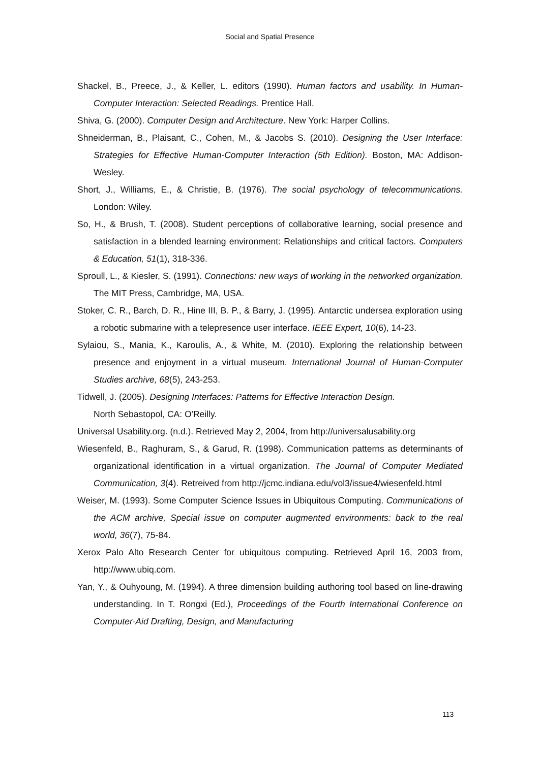Social and Spatial Presence
Shackel, B., Preece, J., & Keller, L. editors (1990). Human factors and usability. In Human-Computer Interaction: Selected Readings. Prentice Hall.
Shiva, G. (2000). Computer Design and Architecture. New York: Harper Collins.
Shneiderman, B., Plaisant, C., Cohen, M., & Jacobs S. (2010). Designing the User Interface: Strategies for Effective Human-Computer Interaction (5th Edition). Boston, MA: Addison-Wesley.
Short, J., Williams, E., & Christie, B. (1976). The social psychology of telecommunications. London: Wiley.
So, H., & Brush, T. (2008). Student perceptions of collaborative learning, social presence and satisfaction in a blended learning environment: Relationships and critical factors. Computers & Education, 51(1), 318-336.
Sproull, L., & Kiesler, S. (1991). Connections: new ways of working in the networked organization. The MIT Press, Cambridge, MA, USA.
Stoker, C. R., Barch, D. R., Hine III, B. P., & Barry, J. (1995). Antarctic undersea exploration using a robotic submarine with a telepresence user interface. IEEE Expert, 10(6), 14-23.
Sylaiou, S., Mania, K., Karoulis, A., & White, M. (2010). Exploring the relationship between presence and enjoyment in a virtual museum. International Journal of Human-Computer Studies archive, 68(5), 243-253.
Tidwell, J. (2005). Designing Interfaces: Patterns for Effective Interaction Design.
North Sebastopol, CA: O'Reilly.
Universal Usability.org. (n.d.). Retrieved May 2, 2004, from http://universalusability.org
Wiesenfeld, B., Raghuram, S., & Garud, R. (1998). Communication patterns as determinants of organizational identification in a virtual organization. The Journal of Computer Mediated Communication, 3(4). Retreived from http://jcmc.indiana.edu/vol3/issue4/wiesenfeld.html
Weiser, M. (1993). Some Computer Science Issues in Ubiquitous Computing. Communications of the ACM archive, Special issue on computer augmented environments: back to the real world, 36(7), 75-84.
Xerox Palo Alto Research Center for ubiquitous computing. Retrieved April 16, 2003 from, http://www.ubiq.com.
Yan, Y., & Ouhyoung, M. (1994). A three dimension building authoring tool based on line-drawing understanding. In T. Rongxi (Ed.), Proceedings of the Fourth International Conference on Computer-Aid Drafting, Design, and Manufacturing
113